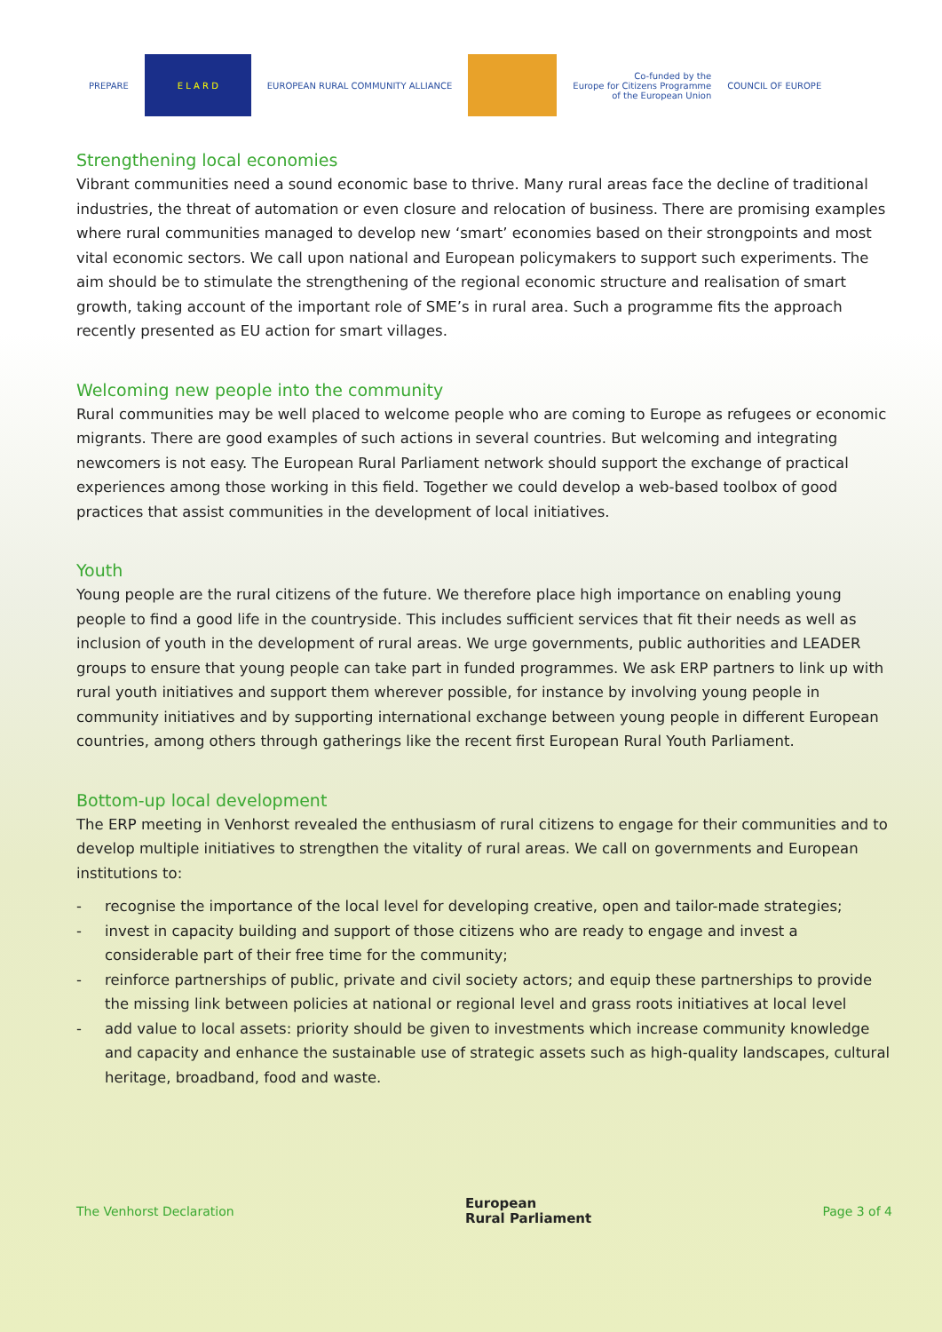PREPARE E L A R D
EUROPEAN RURAL COMMUNITY ALLIANCE
Co-funded by the
Europe for Citizens Programme
of the European Union
COUNCIL OF EUROPE
Strengthening local economies
Vibrant communities need a sound economic base to thrive. Many rural areas face the decline of traditional industries, the threat of automation or even closure and relocation of business. There are promising examples where rural communities managed to develop new ‘smart’ economies based on their strongpoints and most vital economic sectors. We call upon national and European policymakers to support such experiments. The aim should be to stimulate the strengthening of the regional economic structure and realisation of smart growth, taking account of the important role of SME’s in rural area. Such a programme fits the approach recently presented as EU action for smart villages.
Welcoming new people into the community
Rural communities may be well placed to welcome people who are coming to Europe as refugees or economic migrants. There are good examples of such actions in several countries. But welcoming and integrating newcomers is not easy. The European Rural Parliament network should support the exchange of practical experiences among those working in this field. Together we could develop a web-based toolbox of good practices that assist communities in the development of local initiatives.
Youth
Young people are the rural citizens of the future. We therefore place high importance on enabling young people to find a good life in the countryside. This includes sufficient services that fit their needs as well as inclusion of youth in the development of rural areas. We urge governments, public authorities and LEADER groups to ensure that young people can take part in funded programmes. We ask ERP partners to link up with rural youth initiatives and support them wherever possible, for instance by involving young people in community initiatives and by supporting international exchange between young people in different European countries, among others through gatherings like the recent first European Rural Youth Parliament.
Bottom-up local development
The ERP meeting in Venhorst revealed the enthusiasm of rural citizens to engage for their communities and to develop multiple initiatives to strengthen the vitality of rural areas. We call on governments and European institutions to:
- recognise the importance of the local level for developing creative, open and tailor-made strategies;
- invest in capacity building and support of those citizens who are ready to engage and invest a considerable part of their free time for the community;
- reinforce partnerships of public, private and civil society actors; and equip these partnerships to provide the missing link between policies at national or regional level and grass roots initiatives at local level
- add value to local assets: priority should be given to investments which increase community knowledge and capacity and enhance the sustainable use of strategic assets such as high-quality landscapes, cultural heritage, broadband, food and waste.
The Venhorst Declaration European
Rural Parliament Page 3 of 4